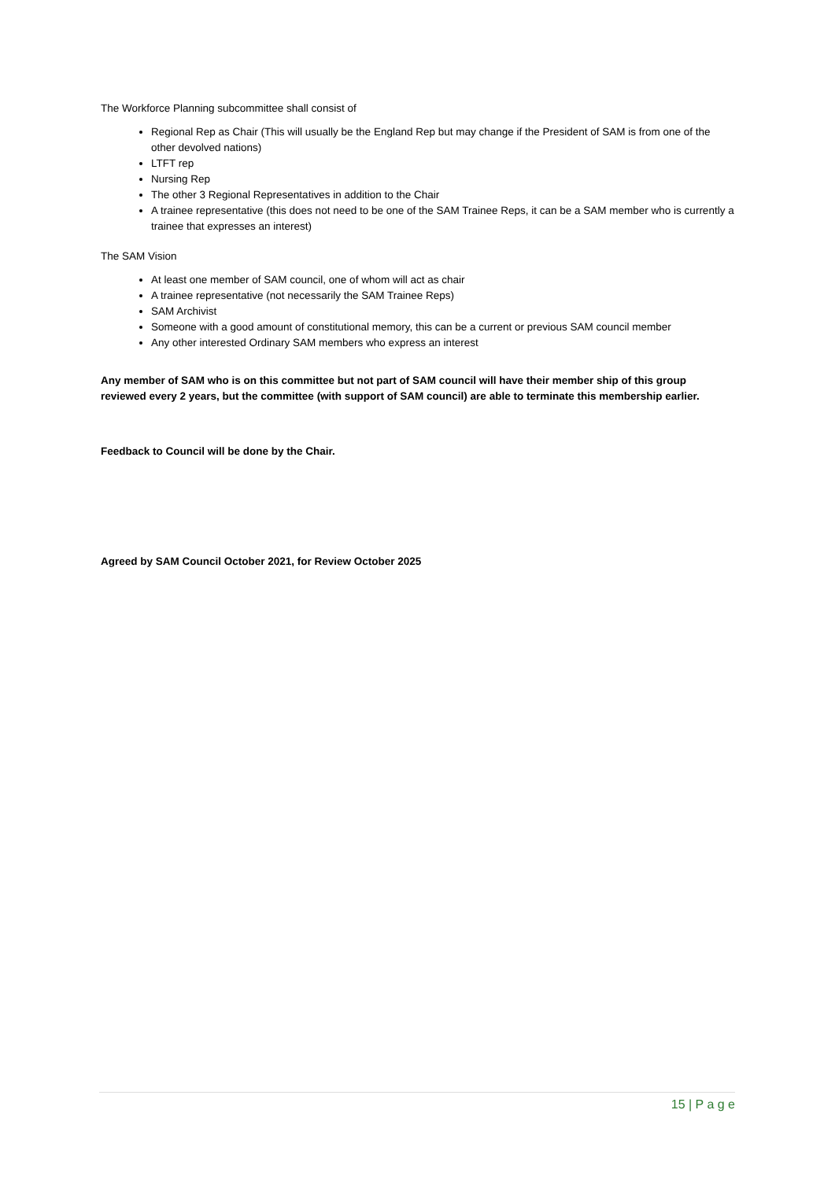The Workforce Planning subcommittee shall consist of
Regional Rep as Chair (This will usually be the England Rep but may change if the President of SAM is from one of the other devolved nations)
LTFT rep
Nursing Rep
The other 3 Regional Representatives in addition to the Chair
A trainee representative (this does not need to be one of the SAM Trainee Reps, it can be a SAM member who is currently a trainee that expresses an interest)
The SAM Vision
At least one member of SAM council, one of whom will act as chair
A trainee representative (not necessarily the SAM Trainee Reps)
SAM Archivist
Someone with a good amount of constitutional memory, this can be a current or previous SAM council member
Any other interested Ordinary SAM members who express an interest
Any member of SAM who is on this committee but not part of SAM council will have their member ship of this group reviewed every 2 years, but the committee (with support of SAM council) are able to terminate this membership earlier.
Feedback to Council will be done by the Chair.
Agreed by SAM Council October 2021, for Review October 2025
15 | P a g e